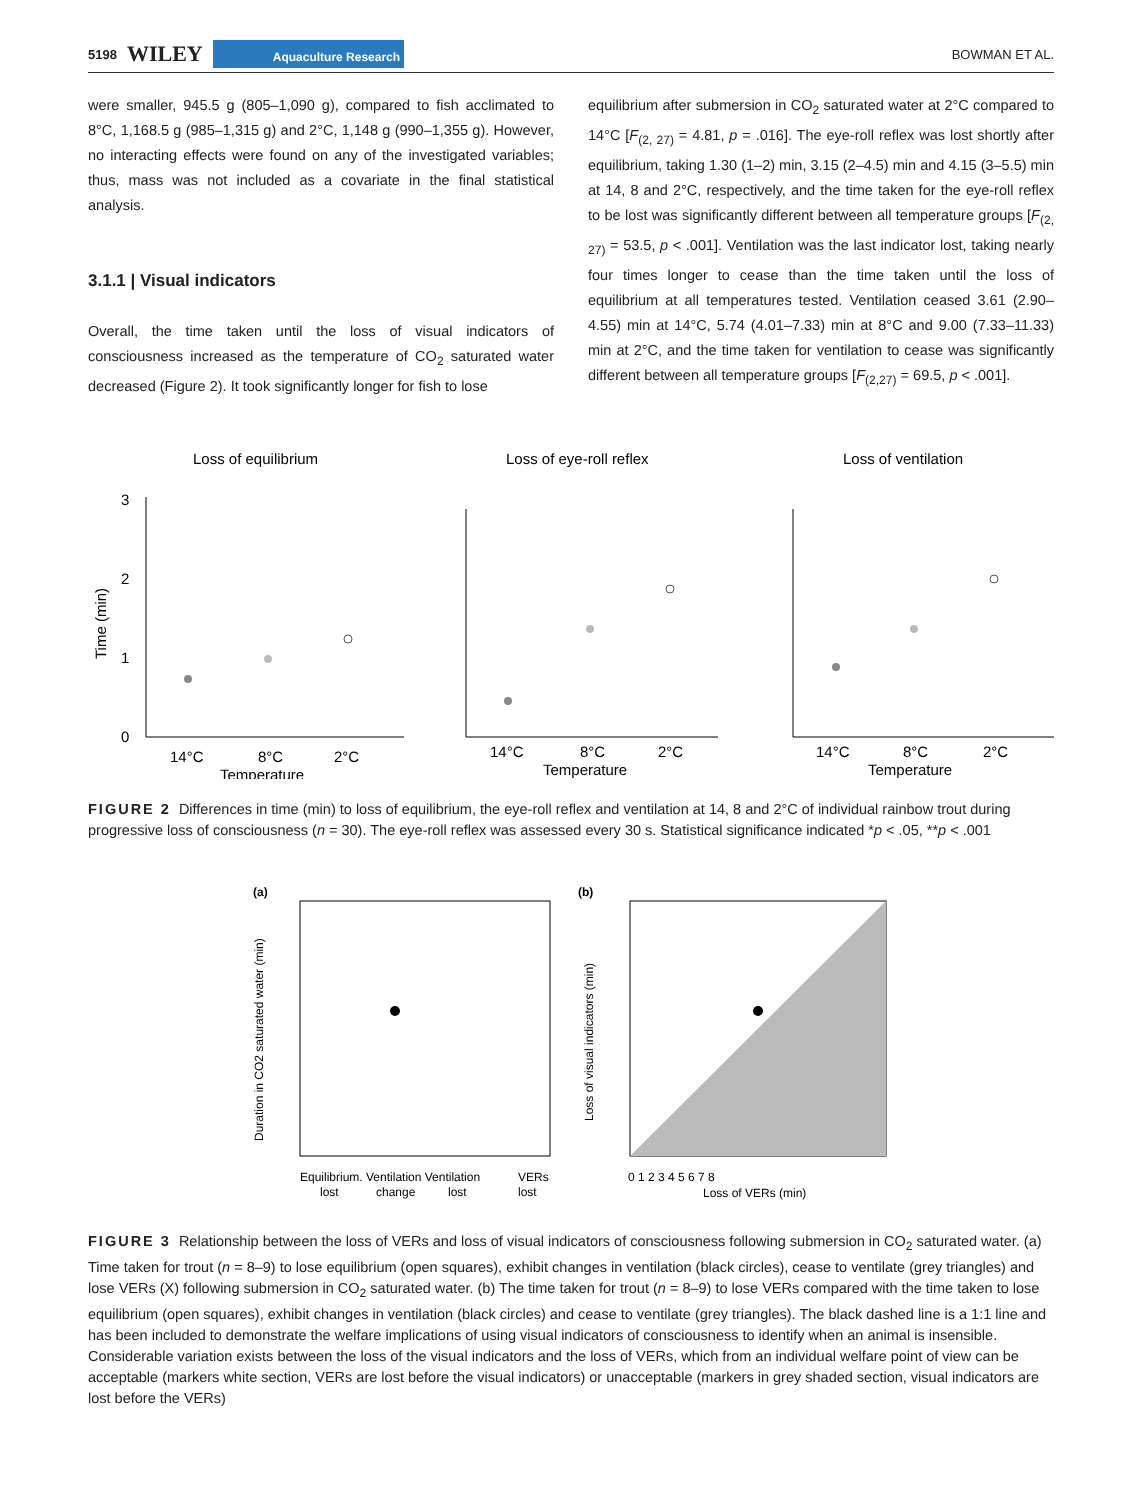5198 WILEY Aquaculture Research BOWMAN ET AL.
were smaller, 945.5 g (805–1,090 g), compared to fish acclimated to 8°C, 1,168.5 g (985–1,315 g) and 2°C, 1,148 g (990–1,355 g). However, no interacting effects were found on any of the investigated variables; thus, mass was not included as a covariate in the final statistical analysis.
3.1.1 | Visual indicators
Overall, the time taken until the loss of visual indicators of consciousness increased as the temperature of CO<sub>2</sub> saturated water decreased (Figure 2). It took significantly longer for fish to lose
equilibrium after submersion in CO<sub>2</sub> saturated water at 2°C compared to 14°C [F<sub>(2, 27)</sub> = 4.81, p = .016]. The eye-roll reflex was lost shortly after equilibrium, taking 1.30 (1–2) min, 3.15 (2–4.5) min and 4.15 (3–5.5) min at 14, 8 and 2°C, respectively, and the time taken for the eye-roll reflex to be lost was significantly different between all temperature groups [F<sub>(2, 27)</sub> = 53.5, p < .001]. Ventilation was the last indicator lost, taking nearly four times longer to cease than the time taken until the loss of equilibrium at all temperatures tested. Ventilation ceased 3.61 (2.90–4.55) min at 14°C, 5.74 (4.01–7.33) min at 8°C and 9.00 (7.33–11.33) min at 2°C, and the time taken for ventilation to cease was significantly different between all temperature groups [F<sub>(2,27)</sub> = 69.5, p < .001].
Loss of equilibrium
Loss of eye-roll reflex
Loss of ventilation
3
2
1
0
Time (min)
14°C
8°C
2°C
Temperature
14°C
8°C
2°C
Temperature
14°C
8°C
2°C
Temperature
FIGURE 2 Differences in time (min) to loss of equilibrium, the eye-roll reflex and ventilation at 14, 8 and 2°C of individual rainbow trout during progressive loss of consciousness (n = 30). The eye-roll reflex was assessed every 30 s. Statistical significance indicated *p < .05, **p < .001
(a)
Duration in CO2 saturated water (min)
Equilibrium. Ventilation Ventilation
VERs
lost
change
lost
lost
(b)
Loss of visual indicators (min)
0 1 2 3 4 5 6 7 8
Loss of VERs (min)
FIGURE 3 Relationship between the loss of VERs and loss of visual indicators of consciousness following submersion in CO<sub>2</sub> saturated water. (a) Time taken for trout (n = 8–9) to lose equilibrium (open squares), exhibit changes in ventilation (black circles), cease to ventilate (grey triangles) and lose VERs (X) following submersion in CO<sub>2</sub> saturated water. (b) The time taken for trout (n = 8–9) to lose VERs compared with the time taken to lose equilibrium (open squares), exhibit changes in ventilation (black circles) and cease to ventilate (grey triangles). The black dashed line is a 1:1 line and has been included to demonstrate the welfare implications of using visual indicators of consciousness to identify when an animal is insensible. Considerable variation exists between the loss of the visual indicators and the loss of VERs, which from an individual welfare point of view can be acceptable (markers white section, VERs are lost before the visual indicators) or unacceptable (markers in grey shaded section, visual indicators are lost before the VERs)